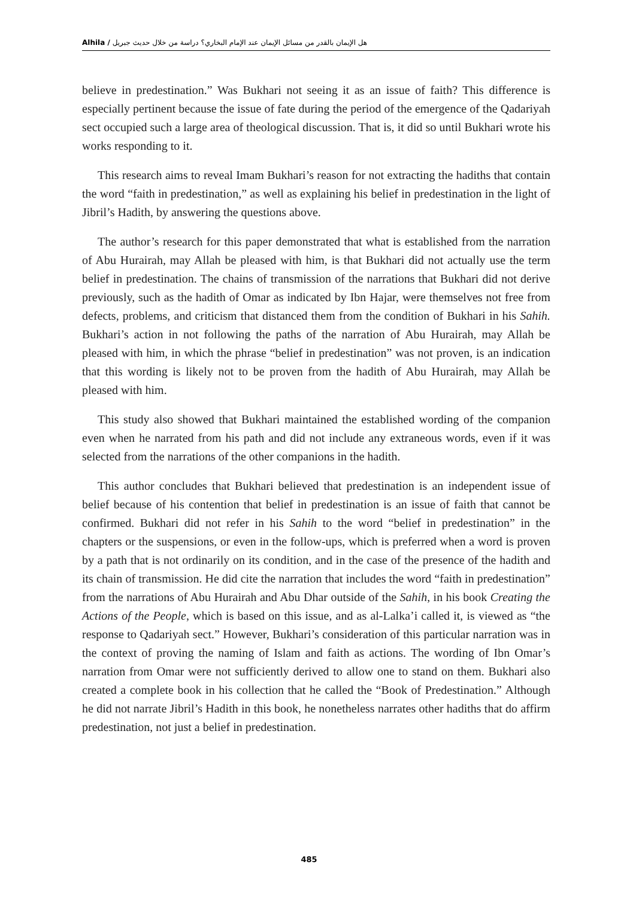Alhila / هل الإيمان بالقدر من مسائل الإيمان عند الإمام البخاري؟ دراسة من خلال حديث جبريل
believe in predestination.” Was Bukhari not seeing it as an issue of faith? This difference is especially pertinent because the issue of fate during the period of the emergence of the Qadariyah sect occupied such a large area of theological discussion. That is, it did so until Bukhari wrote his works responding to it.
This research aims to reveal Imam Bukhari’s reason for not extracting the hadiths that contain the word “faith in predestination,” as well as explaining his belief in predestination in the light of Jibril’s Hadith, by answering the questions above.
The author’s research for this paper demonstrated that what is established from the narration of Abu Hurairah, may Allah be pleased with him, is that Bukhari did not actually use the term belief in predestination. The chains of transmission of the narrations that Bukhari did not derive previously, such as the hadith of Omar as indicated by Ibn Hajar, were themselves not free from defects, problems, and criticism that distanced them from the condition of Bukhari in his Sahih. Bukhari’s action in not following the paths of the narration of Abu Hurairah, may Allah be pleased with him, in which the phrase “belief in predestination” was not proven, is an indication that this wording is likely not to be proven from the hadith of Abu Hurairah, may Allah be pleased with him.
This study also showed that Bukhari maintained the established wording of the companion even when he narrated from his path and did not include any extraneous words, even if it was selected from the narrations of the other companions in the hadith.
This author concludes that Bukhari believed that predestination is an independent issue of belief because of his contention that belief in predestination is an issue of faith that cannot be confirmed. Bukhari did not refer in his Sahih to the word “belief in predestination” in the chapters or the suspensions, or even in the follow-ups, which is preferred when a word is proven by a path that is not ordinarily on its condition, and in the case of the presence of the hadith and its chain of transmission. He did cite the narration that includes the word “faith in predestination” from the narrations of Abu Hurairah and Abu Dhar outside of the Sahih, in his book Creating the Actions of the People, which is based on this issue, and as al-Lalka’i called it, is viewed as “the response to Qadariyah sect.” However, Bukhari’s consideration of this particular narration was in the context of proving the naming of Islam and faith as actions. The wording of Ibn Omar’s narration from Omar were not sufficiently derived to allow one to stand on them. Bukhari also created a complete book in his collection that he called the “Book of Predestination.” Although he did not narrate Jibril’s Hadith in this book, he nonetheless narrates other hadiths that do affirm predestination, not just a belief in predestination.
485